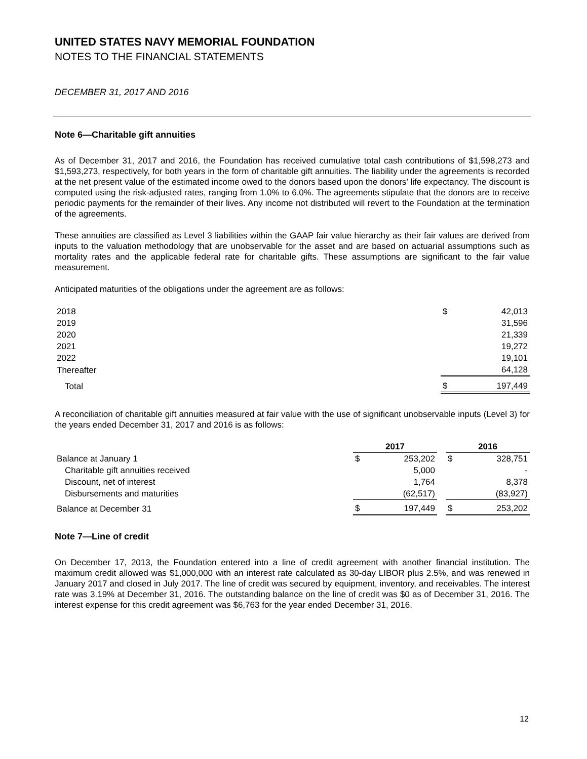UNITED STATES NAVY MEMORIAL FOUNDATION
NOTES TO THE FINANCIAL STATEMENTS
DECEMBER 31, 2017 AND 2016
Note 6—Charitable gift annuities
As of December 31, 2017 and 2016, the Foundation has received cumulative total cash contributions of $1,598,273 and $1,593,273, respectively, for both years in the form of charitable gift annuities. The liability under the agreements is recorded at the net present value of the estimated income owed to the donors based upon the donors’ life expectancy. The discount is computed using the risk-adjusted rates, ranging from 1.0% to 6.0%. The agreements stipulate that the donors are to receive periodic payments for the remainder of their lives. Any income not distributed will revert to the Foundation at the termination of the agreements.
These annuities are classified as Level 3 liabilities within the GAAP fair value hierarchy as their fair values are derived from inputs to the valuation methodology that are unobservable for the asset and are based on actuarial assumptions such as mortality rates and the applicable federal rate for charitable gifts. These assumptions are significant to the fair value measurement.
Anticipated maturities of the obligations under the agreement are as follows:
| 2018 | $ | 42,013 |
| 2019 | | 31,596 |
| 2020 | | 21,339 |
| 2021 | | 19,272 |
| 2022 | | 19,101 |
| Thereafter | | 64,128 |
| Total | $ | 197,449 |
A reconciliation of charitable gift annuities measured at fair value with the use of significant unobservable inputs (Level 3) for the years ended December 31, 2017 and 2016 is as follows:
| | 2017 | | | 2016 | |
| --- | --- | --- | --- | --- | --- |
| Balance at January 1 | $ | 253,202 | | $ | 328,751 |
| Charitable gift annuities received | | 5,000 | | | - |
| Discount, net of interest | | 1,764 | | | 8,378 |
| Disbursements and maturities | | (62,517) | | | (83,927) |
| Balance at December 31 | $ | 197,449 | | $ | 253,202 |
Note 7—Line of credit
On December 17, 2013, the Foundation entered into a line of credit agreement with another financial institution. The maximum credit allowed was $1,000,000 with an interest rate calculated as 30-day LIBOR plus 2.5%, and was renewed in January 2017 and closed in July 2017. The line of credit was secured by equipment, inventory, and receivables. The interest rate was 3.19% at December 31, 2016. The outstanding balance on the line of credit was $0 as of December 31, 2016. The interest expense for this credit agreement was $6,763 for the year ended December 31, 2016.
12